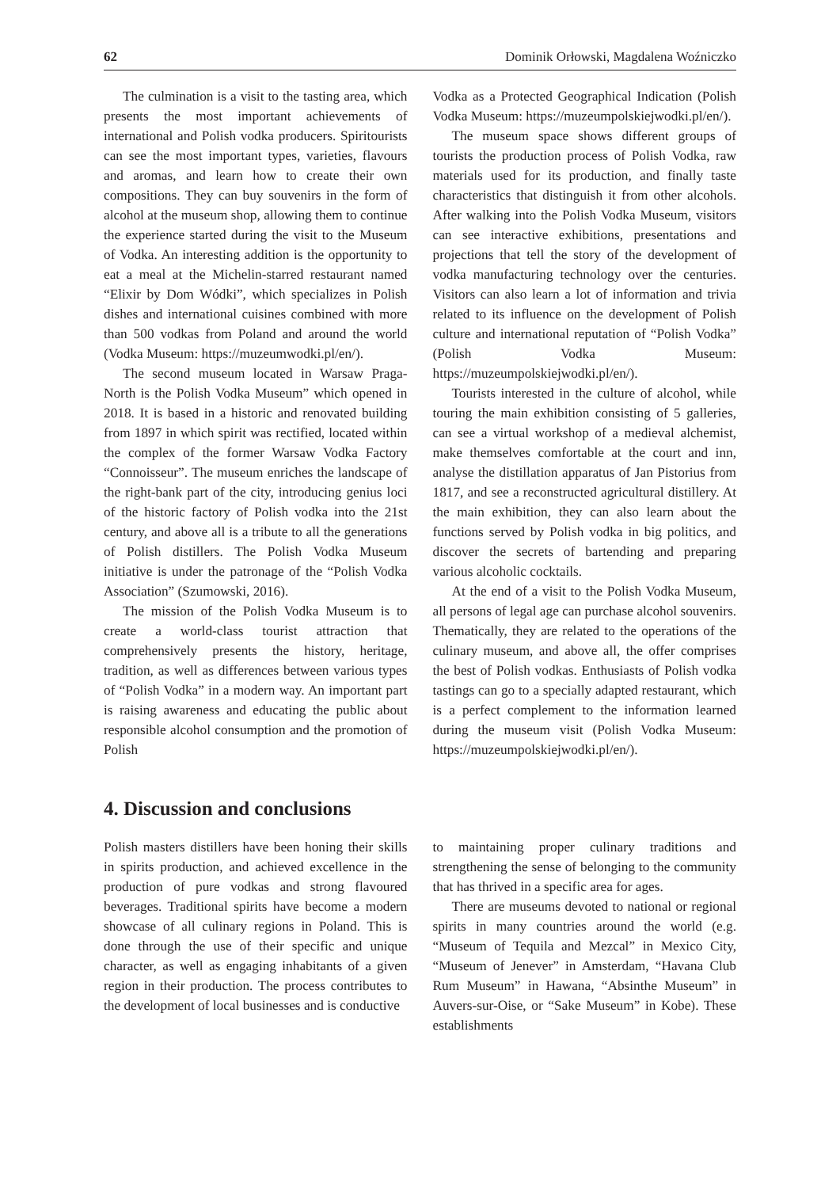62 Dominik Orłowski, Magdalena Woźniczko
The culmination is a visit to the tasting area, which presents the most important achievements of international and Polish vodka producers. Spiritourists can see the most important types, varieties, flavours and aromas, and learn how to create their own compositions. They can buy souvenirs in the form of alcohol at the museum shop, allowing them to continue the experience started during the visit to the Museum of Vodka. An interesting addition is the opportunity to eat a meal at the Michelin-starred restaurant named “Elixir by Dom Wódki”, which specializes in Polish dishes and international cuisines combined with more than 500 vodkas from Poland and around the world (Vodka Museum: https://muzeumwodki.pl/en/).
The second museum located in Warsaw Praga-North is the Polish Vodka Museum” which opened in 2018. It is based in a historic and renovated building from 1897 in which spirit was rectified, located within the complex of the former Warsaw Vodka Factory “Connoisseur”. The museum enriches the landscape of the right-bank part of the city, introducing genius loci of the historic factory of Polish vodka into the 21st century, and above all is a tribute to all the generations of Polish distillers. The Polish Vodka Museum initiative is under the patronage of the “Polish Vodka Association” (Szumowski, 2016).
The mission of the Polish Vodka Museum is to create a world-class tourist attraction that comprehensively presents the history, heritage, tradition, as well as differences between various types of “Polish Vodka” in a modern way. An important part is raising awareness and educating the public about responsible alcohol consumption and the promotion of Polish
Vodka as a Protected Geographical Indication (Polish Vodka Museum: https://muzeumpolskiejwodki.pl/en/).
The museum space shows different groups of tourists the production process of Polish Vodka, raw materials used for its production, and finally taste characteristics that distinguish it from other alcohols. After walking into the Polish Vodka Museum, visitors can see interactive exhibitions, presentations and projections that tell the story of the development of vodka manufacturing technology over the centuries. Visitors can also learn a lot of information and trivia related to its influence on the development of Polish culture and international reputation of “Polish Vodka” (Polish Vodka Museum: https://muzeumpolskiejwodki.pl/en/).
Tourists interested in the culture of alcohol, while touring the main exhibition consisting of 5 galleries, can see a virtual workshop of a medieval alchemist, make themselves comfortable at the court and inn, analyse the distillation apparatus of Jan Pistorius from 1817, and see a reconstructed agricultural distillery. At the main exhibition, they can also learn about the functions served by Polish vodka in big politics, and discover the secrets of bartending and preparing various alcoholic cocktails.
At the end of a visit to the Polish Vodka Museum, all persons of legal age can purchase alcohol souvenirs. Thematically, they are related to the operations of the culinary museum, and above all, the offer comprises the best of Polish vodkas. Enthusiasts of Polish vodka tastings can go to a specially adapted restaurant, which is a perfect complement to the information learned during the museum visit (Polish Vodka Museum: https://muzeumpolskiejwodki.pl/en/).
4. Discussion and conclusions
Polish masters distillers have been honing their skills in spirits production, and achieved excellence in the production of pure vodkas and strong flavoured beverages. Traditional spirits have become a modern showcase of all culinary regions in Poland. This is done through the use of their specific and unique character, as well as engaging inhabitants of a given region in their production. The process contributes to the development of local businesses and is conductive
to maintaining proper culinary traditions and strengthening the sense of belonging to the community that has thrived in a specific area for ages.
There are museums devoted to national or regional spirits in many countries around the world (e.g. “Museum of Tequila and Mezcal” in Mexico City, “Museum of Jenever” in Amsterdam, “Havana Club Rum Museum” in Hawana, “Absinthe Museum” in Auvers-sur-Oise, or “Sake Museum” in Kobe). These establishments